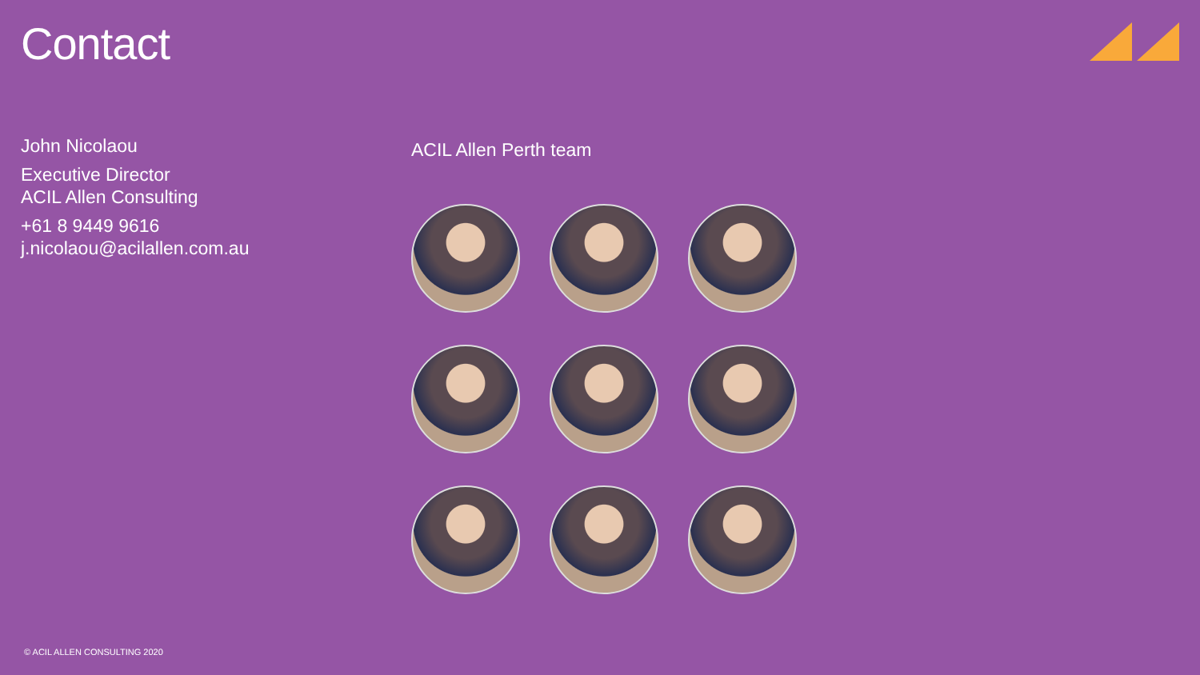Contact
John Nicolaou
Executive Director
ACIL Allen Consulting
+61 8 9449 9616
j.nicolaou@acilallen.com.au
ACIL Allen Perth team
© ACIL ALLEN CONSULTING 2020